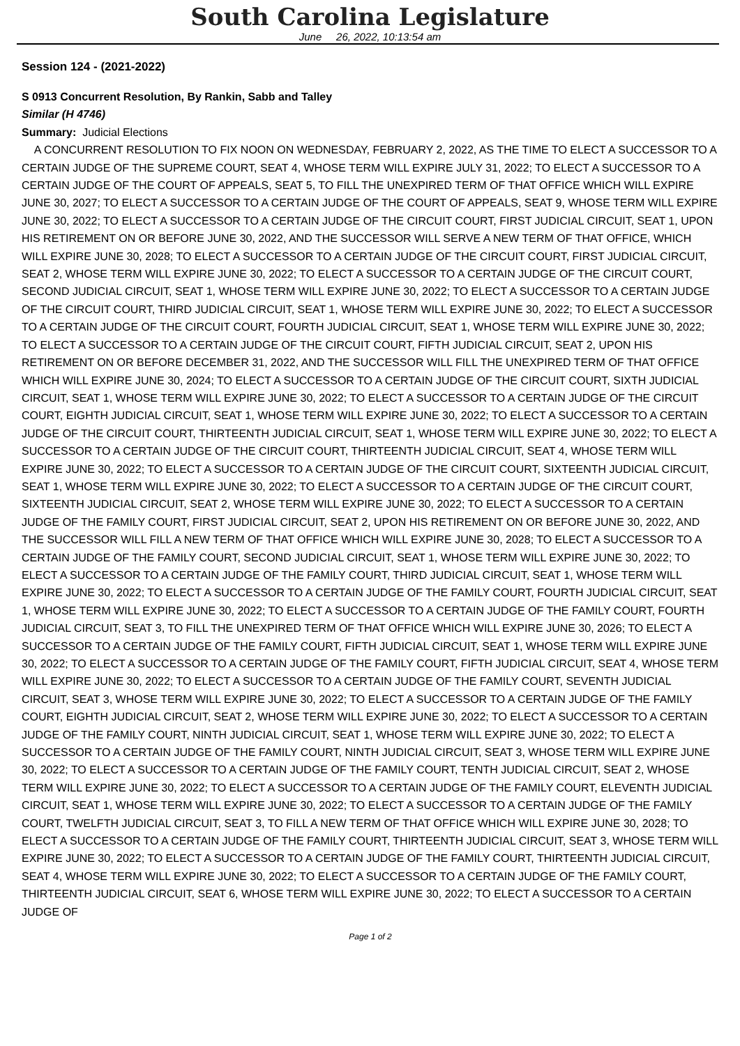South Carolina Legislature
June 26, 2022, 10:13:54 am
Session 124 - (2021-2022)
S 0913 Concurrent Resolution, By Rankin, Sabb and Talley
Similar (H 4746)
Summary: Judicial Elections
A CONCURRENT RESOLUTION TO FIX NOON ON WEDNESDAY, FEBRUARY 2, 2022, AS THE TIME TO ELECT A SUCCESSOR TO A CERTAIN JUDGE OF THE SUPREME COURT, SEAT 4, WHOSE TERM WILL EXPIRE JULY 31, 2022; TO ELECT A SUCCESSOR TO A CERTAIN JUDGE OF THE COURT OF APPEALS, SEAT 5, TO FILL THE UNEXPIRED TERM OF THAT OFFICE WHICH WILL EXPIRE JUNE 30, 2027; TO ELECT A SUCCESSOR TO A CERTAIN JUDGE OF THE COURT OF APPEALS, SEAT 9, WHOSE TERM WILL EXPIRE JUNE 30, 2022; TO ELECT A SUCCESSOR TO A CERTAIN JUDGE OF THE CIRCUIT COURT, FIRST JUDICIAL CIRCUIT, SEAT 1, UPON HIS RETIREMENT ON OR BEFORE JUNE 30, 2022, AND THE SUCCESSOR WILL SERVE A NEW TERM OF THAT OFFICE, WHICH WILL EXPIRE JUNE 30, 2028; TO ELECT A SUCCESSOR TO A CERTAIN JUDGE OF THE CIRCUIT COURT, FIRST JUDICIAL CIRCUIT, SEAT 2, WHOSE TERM WILL EXPIRE JUNE 30, 2022; TO ELECT A SUCCESSOR TO A CERTAIN JUDGE OF THE CIRCUIT COURT, SECOND JUDICIAL CIRCUIT, SEAT 1, WHOSE TERM WILL EXPIRE JUNE 30, 2022; TO ELECT A SUCCESSOR TO A CERTAIN JUDGE OF THE CIRCUIT COURT, THIRD JUDICIAL CIRCUIT, SEAT 1, WHOSE TERM WILL EXPIRE JUNE 30, 2022; TO ELECT A SUCCESSOR TO A CERTAIN JUDGE OF THE CIRCUIT COURT, FOURTH JUDICIAL CIRCUIT, SEAT 1, WHOSE TERM WILL EXPIRE JUNE 30, 2022; TO ELECT A SUCCESSOR TO A CERTAIN JUDGE OF THE CIRCUIT COURT, FIFTH JUDICIAL CIRCUIT, SEAT 2, UPON HIS RETIREMENT ON OR BEFORE DECEMBER 31, 2022, AND THE SUCCESSOR WILL FILL THE UNEXPIRED TERM OF THAT OFFICE WHICH WILL EXPIRE JUNE 30, 2024; TO ELECT A SUCCESSOR TO A CERTAIN JUDGE OF THE CIRCUIT COURT, SIXTH JUDICIAL CIRCUIT, SEAT 1, WHOSE TERM WILL EXPIRE JUNE 30, 2022; TO ELECT A SUCCESSOR TO A CERTAIN JUDGE OF THE CIRCUIT COURT, EIGHTH JUDICIAL CIRCUIT, SEAT 1, WHOSE TERM WILL EXPIRE JUNE 30, 2022; TO ELECT A SUCCESSOR TO A CERTAIN JUDGE OF THE CIRCUIT COURT, THIRTEENTH JUDICIAL CIRCUIT, SEAT 1, WHOSE TERM WILL EXPIRE JUNE 30, 2022; TO ELECT A SUCCESSOR TO A CERTAIN JUDGE OF THE CIRCUIT COURT, THIRTEENTH JUDICIAL CIRCUIT, SEAT 4, WHOSE TERM WILL EXPIRE JUNE 30, 2022; TO ELECT A SUCCESSOR TO A CERTAIN JUDGE OF THE CIRCUIT COURT, SIXTEENTH JUDICIAL CIRCUIT, SEAT 1, WHOSE TERM WILL EXPIRE JUNE 30, 2022; TO ELECT A SUCCESSOR TO A CERTAIN JUDGE OF THE CIRCUIT COURT, SIXTEENTH JUDICIAL CIRCUIT, SEAT 2, WHOSE TERM WILL EXPIRE JUNE 30, 2022; TO ELECT A SUCCESSOR TO A CERTAIN JUDGE OF THE FAMILY COURT, FIRST JUDICIAL CIRCUIT, SEAT 2, UPON HIS RETIREMENT ON OR BEFORE JUNE 30, 2022, AND THE SUCCESSOR WILL FILL A NEW TERM OF THAT OFFICE WHICH WILL EXPIRE JUNE 30, 2028; TO ELECT A SUCCESSOR TO A CERTAIN JUDGE OF THE FAMILY COURT, SECOND JUDICIAL CIRCUIT, SEAT 1, WHOSE TERM WILL EXPIRE JUNE 30, 2022; TO ELECT A SUCCESSOR TO A CERTAIN JUDGE OF THE FAMILY COURT, THIRD JUDICIAL CIRCUIT, SEAT 1, WHOSE TERM WILL EXPIRE JUNE 30, 2022; TO ELECT A SUCCESSOR TO A CERTAIN JUDGE OF THE FAMILY COURT, FOURTH JUDICIAL CIRCUIT, SEAT 1, WHOSE TERM WILL EXPIRE JUNE 30, 2022; TO ELECT A SUCCESSOR TO A CERTAIN JUDGE OF THE FAMILY COURT, FOURTH JUDICIAL CIRCUIT, SEAT 3, TO FILL THE UNEXPIRED TERM OF THAT OFFICE WHICH WILL EXPIRE JUNE 30, 2026; TO ELECT A SUCCESSOR TO A CERTAIN JUDGE OF THE FAMILY COURT, FIFTH JUDICIAL CIRCUIT, SEAT 1, WHOSE TERM WILL EXPIRE JUNE 30, 2022; TO ELECT A SUCCESSOR TO A CERTAIN JUDGE OF THE FAMILY COURT, FIFTH JUDICIAL CIRCUIT, SEAT 4, WHOSE TERM WILL EXPIRE JUNE 30, 2022; TO ELECT A SUCCESSOR TO A CERTAIN JUDGE OF THE FAMILY COURT, SEVENTH JUDICIAL CIRCUIT, SEAT 3, WHOSE TERM WILL EXPIRE JUNE 30, 2022; TO ELECT A SUCCESSOR TO A CERTAIN JUDGE OF THE FAMILY COURT, EIGHTH JUDICIAL CIRCUIT, SEAT 2, WHOSE TERM WILL EXPIRE JUNE 30, 2022; TO ELECT A SUCCESSOR TO A CERTAIN JUDGE OF THE FAMILY COURT, NINTH JUDICIAL CIRCUIT, SEAT 1, WHOSE TERM WILL EXPIRE JUNE 30, 2022; TO ELECT A SUCCESSOR TO A CERTAIN JUDGE OF THE FAMILY COURT, NINTH JUDICIAL CIRCUIT, SEAT 3, WHOSE TERM WILL EXPIRE JUNE 30, 2022; TO ELECT A SUCCESSOR TO A CERTAIN JUDGE OF THE FAMILY COURT, TENTH JUDICIAL CIRCUIT, SEAT 2, WHOSE TERM WILL EXPIRE JUNE 30, 2022; TO ELECT A SUCCESSOR TO A CERTAIN JUDGE OF THE FAMILY COURT, ELEVENTH JUDICIAL CIRCUIT, SEAT 1, WHOSE TERM WILL EXPIRE JUNE 30, 2022; TO ELECT A SUCCESSOR TO A CERTAIN JUDGE OF THE FAMILY COURT, TWELFTH JUDICIAL CIRCUIT, SEAT 3, TO FILL A NEW TERM OF THAT OFFICE WHICH WILL EXPIRE JUNE 30, 2028; TO ELECT A SUCCESSOR TO A CERTAIN JUDGE OF THE FAMILY COURT, THIRTEENTH JUDICIAL CIRCUIT, SEAT 3, WHOSE TERM WILL EXPIRE JUNE 30, 2022; TO ELECT A SUCCESSOR TO A CERTAIN JUDGE OF THE FAMILY COURT, THIRTEENTH JUDICIAL CIRCUIT, SEAT 4, WHOSE TERM WILL EXPIRE JUNE 30, 2022; TO ELECT A SUCCESSOR TO A CERTAIN JUDGE OF THE FAMILY COURT, THIRTEENTH JUDICIAL CIRCUIT, SEAT 6, WHOSE TERM WILL EXPIRE JUNE 30, 2022; TO ELECT A SUCCESSOR TO A CERTAIN JUDGE OF
Page 1 of 2